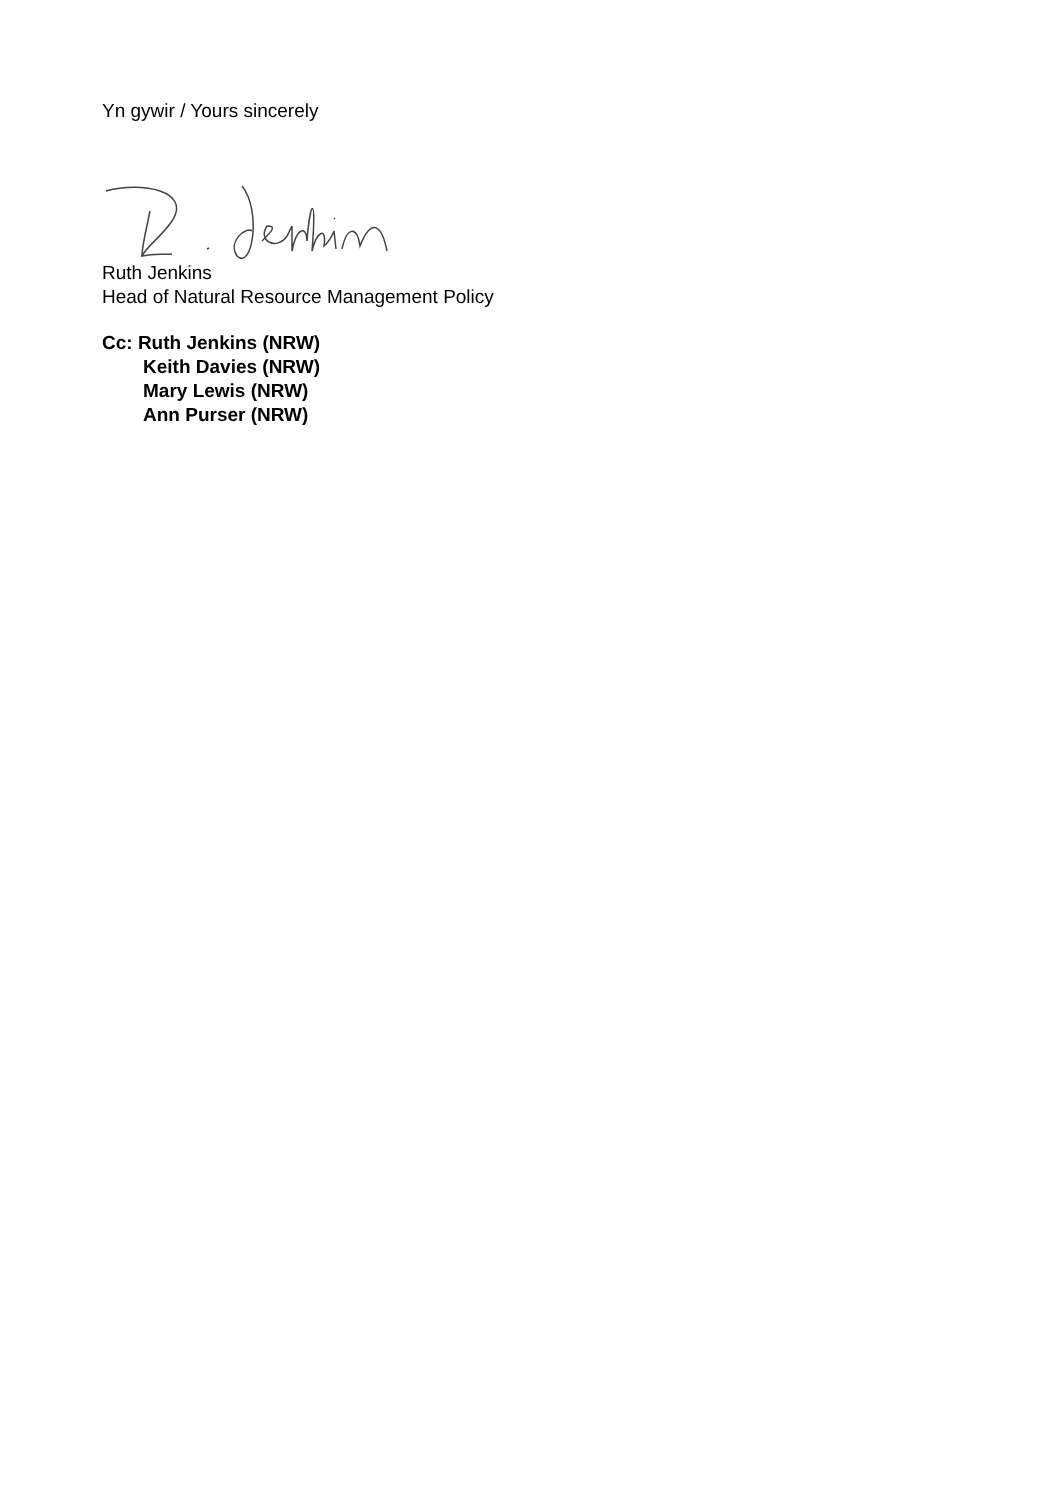Yn gywir / Yours sincerely
Ruth Jenkins
Head of Natural Resource Management Policy
Cc: Ruth Jenkins (NRW)
Keith Davies (NRW)
Mary Lewis (NRW)
Ann Purser (NRW)